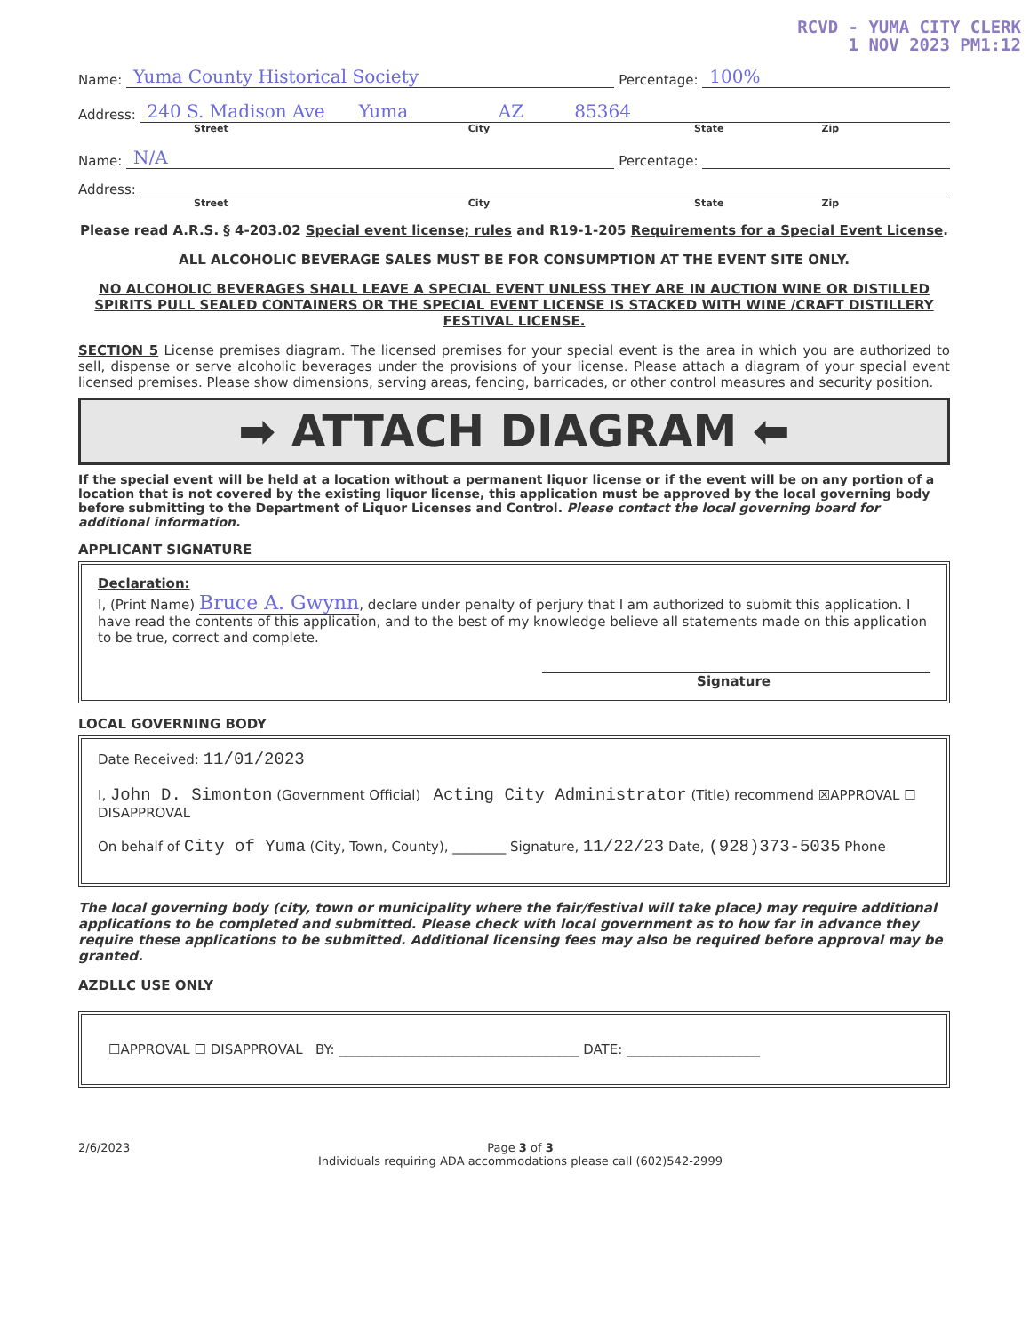RCVD - YUMA CITY CLERK
1 NOV 2023 PM1:12
Name: Yuma County Historical Society Percentage: 100%
Address: 240 S. Madison Ave Yuma AZ 85364
Street City State Zip
Name: N/A Percentage:
Address:
Street City State Zip
Please read A.R.S. § 4-203.02 Special event license; rules and R19-1-205 Requirements for a Special Event License.
ALL ALCOHOLIC BEVERAGE SALES MUST BE FOR CONSUMPTION AT THE EVENT SITE ONLY.
NO ALCOHOLIC BEVERAGES SHALL LEAVE A SPECIAL EVENT UNLESS THEY ARE IN AUCTION WINE OR DISTILLED SPIRITS PULL SEALED CONTAINERS OR THE SPECIAL EVENT LICENSE IS STACKED WITH WINE /CRAFT DISTILLERY FESTIVAL LICENSE.
SECTION 5 License premises diagram. The licensed premises for your special event is the area in which you are authorized to sell, dispense or serve alcoholic beverages under the provisions of your license. Please attach a diagram of your special event licensed premises. Please show dimensions, serving areas, fencing, barricades, or other control measures and security position.
➡ ATTACH DIAGRAM ⬅
If the special event will be held at a location without a permanent liquor license or if the event will be on any portion of a location that is not covered by the existing liquor license, this application must be approved by the local governing body before submitting to the Department of Liquor Licenses and Control. Please contact the local governing board for additional information.
APPLICANT SIGNATURE
Declaration:
I, (Print Name) Bruce A. Gwynn, declare under penalty of perjury that I am authorized to submit this application. I have read the contents of this application, and to the best of my knowledge believe all statements made on this application to be true, correct and complete.
Signature
LOCAL GOVERNING BODY
Date Received: 11/01/2023
I, John D. Simonton (Government Official) Acting City Administrator (Title) recommend ☒APPROVAL ☐ DISAPPROVAL
On behalf of City of Yuma (City, Town, County), ________ Signature, 11/22/23 Date, (928)373-5035 Phone
The local governing body (city, town or municipality where the fair/festival will take place) may require additional applications to be completed and submitted. Please check with local government as to how far in advance they require these applications to be submitted. Additional licensing fees may also be required before approval may be granted.
AZDLLC USE ONLY
☐APPROVAL ☐ DISAPPROVAL BY: ____________________________________ DATE: ____________________
2/6/2023 Page 3 of 3
Individuals requiring ADA accommodations please call (602)542-2999